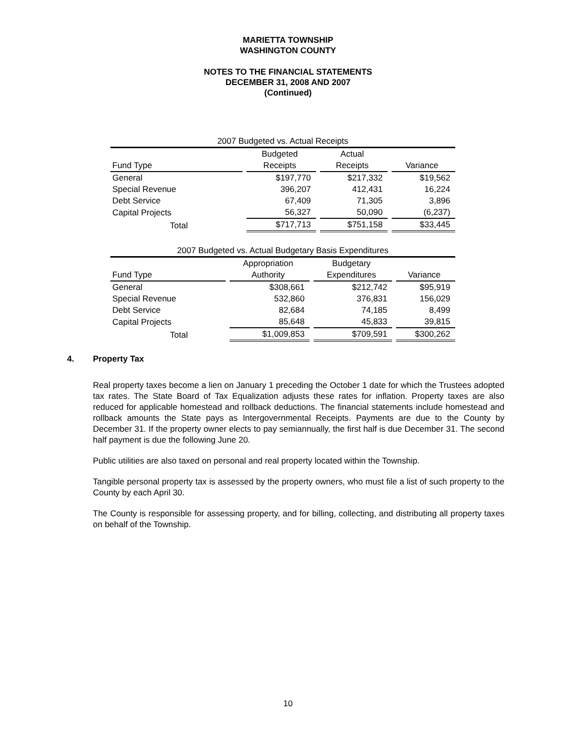MARIETTA TOWNSHIP
WASHINGTON COUNTY
NOTES TO THE FINANCIAL STATEMENTS
DECEMBER 31, 2008 AND 2007
(Continued)
| 2007 Budgeted vs. Actual Receipts | | | |
| --- | --- | --- | --- |
| | Budgeted | Actual | |
| Fund Type | Receipts | Receipts | Variance |
| General | $197,770 | $217,332 | $19,562 |
| Special Revenue | 396,207 | 412,431 | 16,224 |
| Debt Service | 67,409 | 71,305 | 3,896 |
| Capital Projects | 56,327 | 50,090 | (6,237) |
| Total | $717,713 | $751,158 | $33,445 |
| 2007 Budgeted vs. Actual Budgetary Basis Expenditures | | | |
| --- | --- | --- | --- |
| | Appropriation | Budgetary | |
| Fund Type | Authority | Expenditures | Variance |
| General | $308,661 | $212,742 | $95,919 |
| Special Revenue | 532,860 | 376,831 | 156,029 |
| Debt Service | 82,684 | 74,185 | 8,499 |
| Capital Projects | 85,648 | 45,833 | 39,815 |
| Total | $1,009,853 | $709,591 | $300,262 |
4. Property Tax
Real property taxes become a lien on January 1 preceding the October 1 date for which the Trustees adopted tax rates. The State Board of Tax Equalization adjusts these rates for inflation. Property taxes are also reduced for applicable homestead and rollback deductions. The financial statements include homestead and rollback amounts the State pays as Intergovernmental Receipts. Payments are due to the County by December 31. If the property owner elects to pay semiannually, the first half is due December 31. The second half payment is due the following June 20.
Public utilities are also taxed on personal and real property located within the Township.
Tangible personal property tax is assessed by the property owners, who must file a list of such property to the County by each April 30.
The County is responsible for assessing property, and for billing, collecting, and distributing all property taxes on behalf of the Township.
10